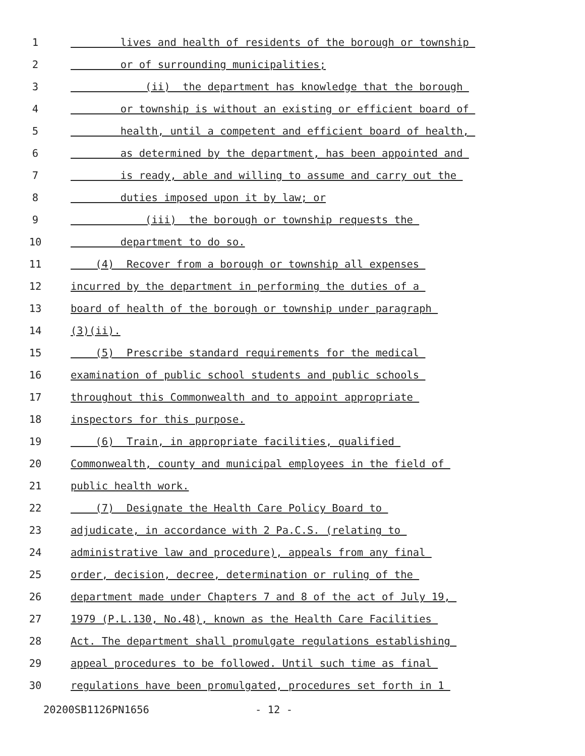1 lives and health of residents of the borough or township
2 or of surrounding municipalities;
3 (ii) the department has knowledge that the borough
4 or township is without an existing or efficient board of
5 health, until a competent and efficient board of health,
6 as determined by the department, has been appointed and
7 is ready, able and willing to assume and carry out the
8 duties imposed upon it by law; or
9 (iii) the borough or township requests the
10 department to do so.
11 (4) Recover from a borough or township all expenses
12 incurred by the department in performing the duties of a
13 board of health of the borough or township under paragraph
14 (3)(ii).
15 (5) Prescribe standard requirements for the medical
16 examination of public school students and public schools
17 throughout this Commonwealth and to appoint appropriate
18 inspectors for this purpose.
19 (6) Train, in appropriate facilities, qualified
20 Commonwealth, county and municipal employees in the field of
21 public health work.
22 (7) Designate the Health Care Policy Board to
23 adjudicate, in accordance with 2 Pa.C.S. (relating to
24 administrative law and procedure), appeals from any final
25 order, decision, decree, determination or ruling of the
26 department made under Chapters 7 and 8 of the act of July 19,
27 1979 (P.L.130, No.48), known as the Health Care Facilities
28 Act. The department shall promulgate regulations establishing
29 appeal procedures to be followed. Until such time as final
30 regulations have been promulgated, procedures set forth in 1
20200SB1126PN1656 - 12 -